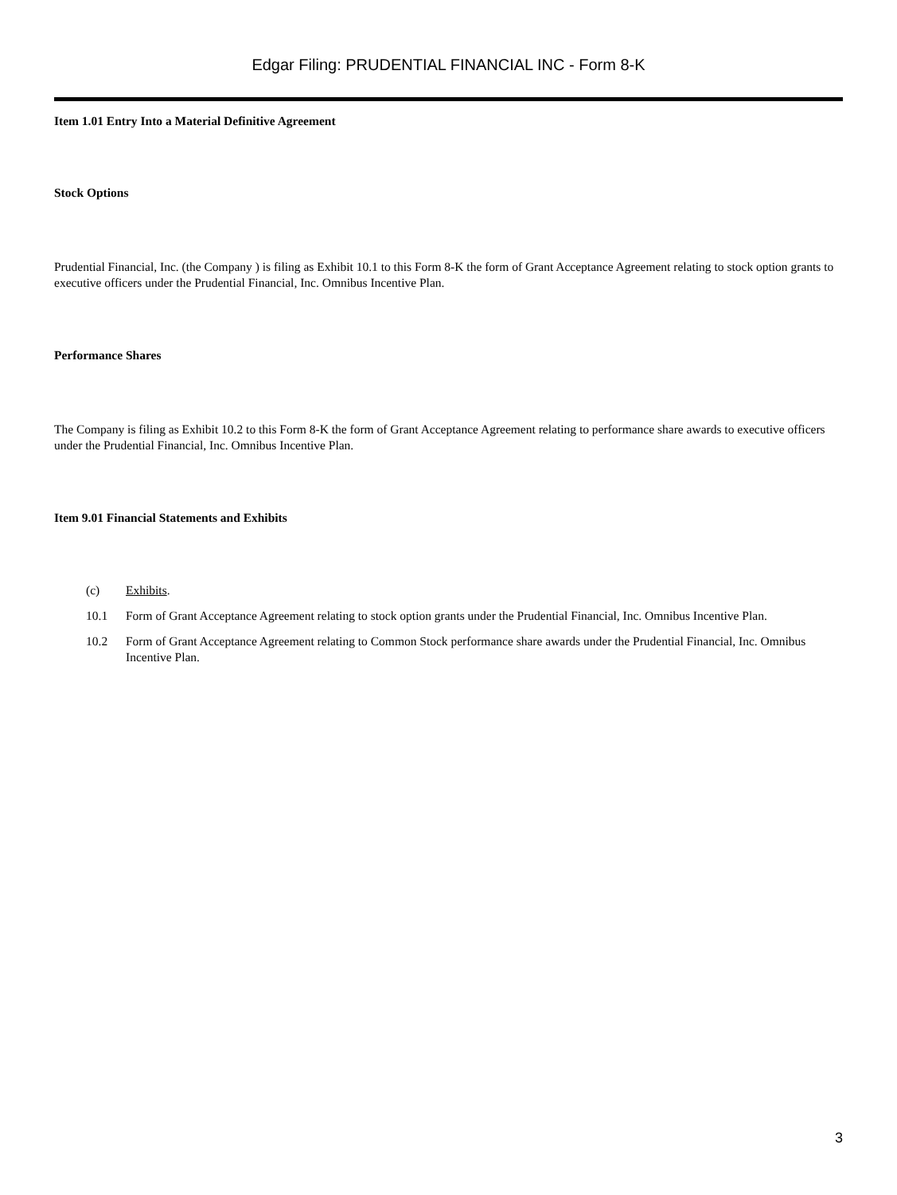Edgar Filing: PRUDENTIAL FINANCIAL INC - Form 8-K
Item 1.01 Entry Into a Material Definitive Agreement
Stock Options
Prudential Financial, Inc. (the Company ) is filing as Exhibit 10.1 to this Form 8-K the form of Grant Acceptance Agreement relating to stock option grants to executive officers under the Prudential Financial, Inc. Omnibus Incentive Plan.
Performance Shares
The Company is filing as Exhibit 10.2 to this Form 8-K the form of Grant Acceptance Agreement relating to performance share awards to executive officers under the Prudential Financial, Inc. Omnibus Incentive Plan.
Item 9.01 Financial Statements and Exhibits
(c) Exhibits.
10.1 Form of Grant Acceptance Agreement relating to stock option grants under the Prudential Financial, Inc. Omnibus Incentive Plan.
10.2 Form of Grant Acceptance Agreement relating to Common Stock performance share awards under the Prudential Financial, Inc. Omnibus Incentive Plan.
3